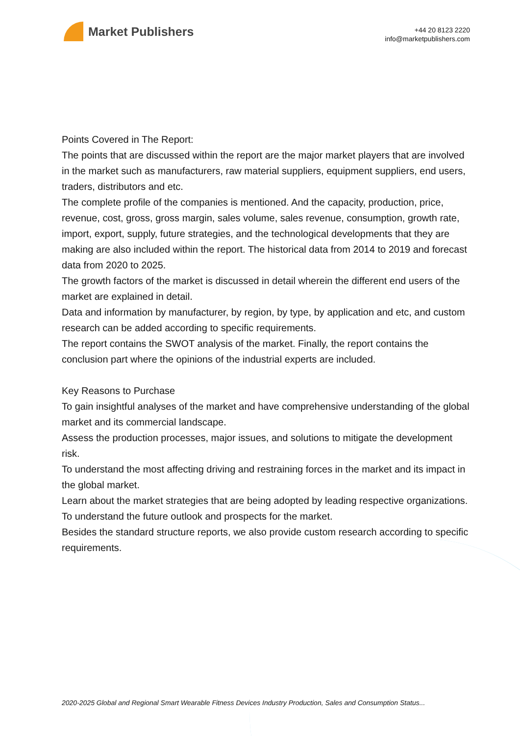Market Publishers
+44 20 8123 2220
info@marketpublishers.com
Points Covered in The Report:
The points that are discussed within the report are the major market players that are involved in the market such as manufacturers, raw material suppliers, equipment suppliers, end users, traders, distributors and etc.
The complete profile of the companies is mentioned. And the capacity, production, price, revenue, cost, gross, gross margin, sales volume, sales revenue, consumption, growth rate, import, export, supply, future strategies, and the technological developments that they are making are also included within the report. The historical data from 2014 to 2019 and forecast data from 2020 to 2025.
The growth factors of the market is discussed in detail wherein the different end users of the market are explained in detail.
Data and information by manufacturer, by region, by type, by application and etc, and custom research can be added according to specific requirements.
The report contains the SWOT analysis of the market. Finally, the report contains the conclusion part where the opinions of the industrial experts are included.
Key Reasons to Purchase
To gain insightful analyses of the market and have comprehensive understanding of the global market and its commercial landscape.
Assess the production processes, major issues, and solutions to mitigate the development risk.
To understand the most affecting driving and restraining forces in the market and its impact in the global market.
Learn about the market strategies that are being adopted by leading respective organizations.
To understand the future outlook and prospects for the market.
Besides the standard structure reports, we also provide custom research according to specific requirements.
2020-2025 Global and Regional Smart Wearable Fitness Devices Industry Production, Sales and Consumption Status...